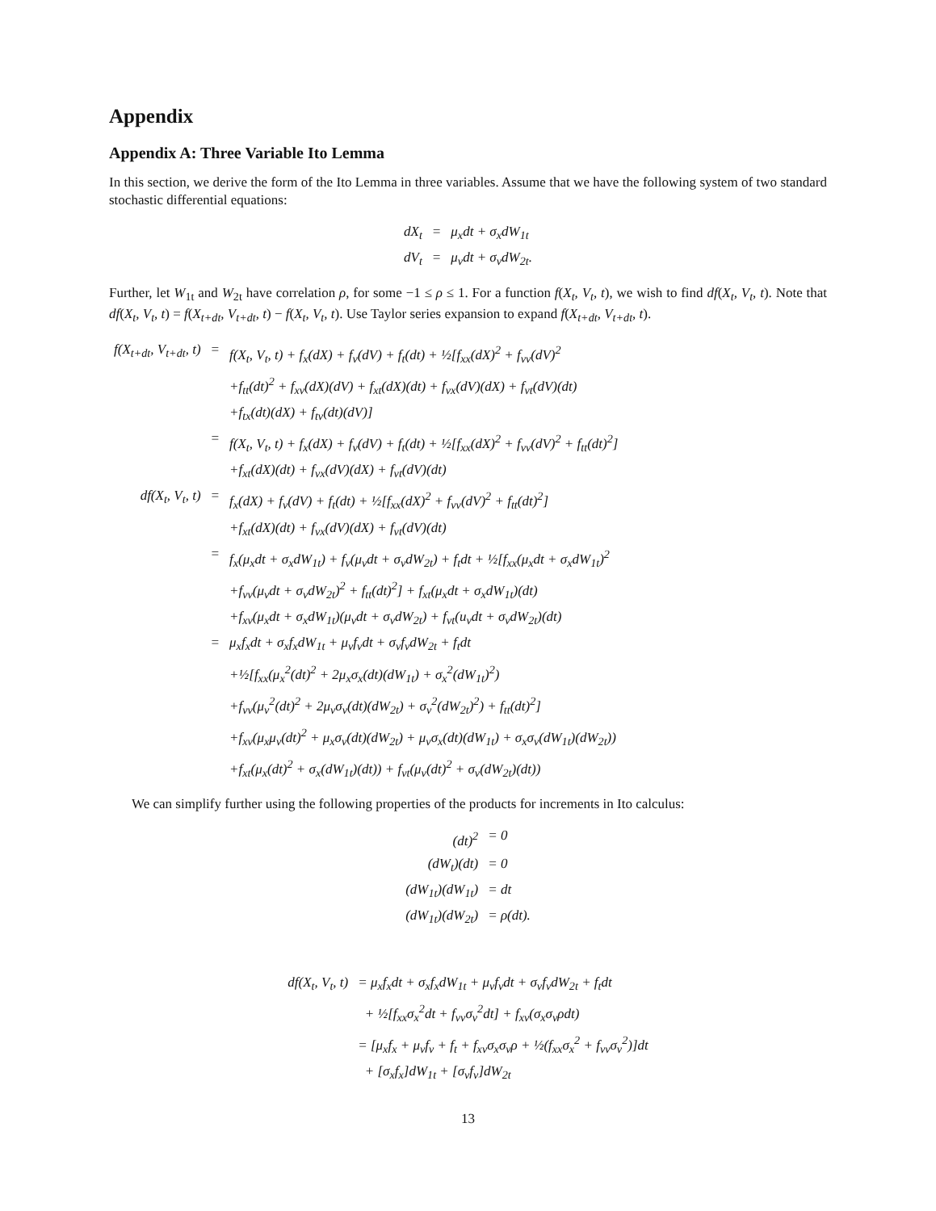Appendix
Appendix A: Three Variable Ito Lemma
In this section, we derive the form of the Ito Lemma in three variables. Assume that we have the following system of two standard stochastic differential equations:
| dX<sub>t</sub> | = | μ<sub>x</sub>dt + σ<sub>x</sub>dW<sub>1t</sub> |
| dV<sub>t</sub> | = | μ<sub>v</sub>dt + σ<sub>v</sub>dW<sub>2t</sub>. |
Further, let W<sub>1t</sub> and W<sub>2t</sub> have correlation ρ, for some −1 ≤ ρ ≤ 1. For a function f(X<sub>t</sub>, V<sub>t</sub>, t), we wish to find df(X<sub>t</sub>, V<sub>t</sub>, t). Note that df(X<sub>t</sub>, V<sub>t</sub>, t) = f(X<sub>t+dt</sub>, V<sub>t+dt</sub>, t) − f(X<sub>t</sub>, V<sub>t</sub>, t). Use Taylor series expansion to expand f(X<sub>t+dt</sub>, V<sub>t+dt</sub>, t).
| f(X<sub>t+dt</sub>, V<sub>t+dt</sub>, t) | = | f(X<sub>t</sub>, V<sub>t</sub>, t) + f<sub>x</sub>(dX) + f<sub>v</sub>(dV) + f<sub>t</sub>(dt) + ½[f<sub>xx</sub>(dX)<sup>2</sup> + f<sub>vv</sub>(dV)<sup>2</sup> |
| | | +f<sub>tt</sub>(dt)<sup>2</sup> + f<sub>xv</sub>(dX)(dV) + f<sub>xt</sub>(dX)(dt) + f<sub>vx</sub>(dV)(dX) + f<sub>vt</sub>(dV)(dt) |
| | | +f<sub>tx</sub>(dt)(dX) + f<sub>tv</sub>(dt)(dV)] |
| | = | f(X<sub>t</sub>, V<sub>t</sub>, t) + f<sub>x</sub>(dX) + f<sub>v</sub>(dV) + f<sub>t</sub>(dt) + ½[f<sub>xx</sub>(dX)<sup>2</sup> + f<sub>vv</sub>(dV)<sup>2</sup> + f<sub>tt</sub>(dt)<sup>2</sup>] |
| | | +f<sub>xt</sub>(dX)(dt) + f<sub>vx</sub>(dV)(dX) + f<sub>vt</sub>(dV)(dt) |
| df(X<sub>t</sub>, V<sub>t</sub>, t) | = | f<sub>x</sub>(dX) + f<sub>v</sub>(dV) + f<sub>t</sub>(dt) + ½[f<sub>xx</sub>(dX)<sup>2</sup> + f<sub>vv</sub>(dV)<sup>2</sup> + f<sub>tt</sub>(dt)<sup>2</sup>] |
| | | +f<sub>xt</sub>(dX)(dt) + f<sub>vx</sub>(dV)(dX) + f<sub>vt</sub>(dV)(dt) |
| | = | f<sub>x</sub>(μ<sub>x</sub>dt + σ<sub>x</sub>dW<sub>1t</sub>) + f<sub>v</sub>(μ<sub>v</sub>dt + σ<sub>v</sub>dW<sub>2t</sub>) + f<sub>t</sub>dt + ½[f<sub>xx</sub>(μ<sub>x</sub>dt + σ<sub>x</sub>dW<sub>1t</sub>)<sup>2</sup> |
| | | +f<sub>vv</sub>(μ<sub>v</sub>dt + σ<sub>v</sub>dW<sub>2t</sub>)<sup>2</sup> + f<sub>tt</sub>(dt)<sup>2</sup>] + f<sub>xt</sub>(μ<sub>x</sub>dt + σ<sub>x</sub>dW<sub>1t</sub>)(dt) |
| | | +f<sub>xv</sub>(μ<sub>x</sub>dt + σ<sub>x</sub>dW<sub>1t</sub>)(μ<sub>v</sub>dt + σ<sub>v</sub>dW<sub>2t</sub>) + f<sub>vt</sub>(u<sub>v</sub>dt + σ<sub>v</sub>dW<sub>2t</sub>)(dt) |
| | = | μ<sub>x</sub>f<sub>x</sub>dt + σ<sub>x</sub>f<sub>x</sub>dW<sub>1t</sub> + μ<sub>v</sub>f<sub>v</sub>dt + σ<sub>v</sub>f<sub>v</sub>dW<sub>2t</sub> + f<sub>t</sub>dt |
| | | +½[f<sub>xx</sub>(μ<sub>x</sub><sup>2</sup>(dt)<sup>2</sup> + 2μ<sub>x</sub>σ<sub>x</sub>(dt)(dW<sub>1t</sub>) + σ<sub>x</sub><sup>2</sup>(dW<sub>1t</sub>)<sup>2</sup>) |
| | | +f<sub>vv</sub>(μ<sub>v</sub><sup>2</sup>(dt)<sup>2</sup> + 2μ<sub>v</sub>σ<sub>v</sub>(dt)(dW<sub>2t</sub>) + σ<sub>v</sub><sup>2</sup>(dW<sub>2t</sub>)<sup>2</sup>) + f<sub>tt</sub>(dt)<sup>2</sup>] |
| | | +f<sub>xv</sub>(μ<sub>x</sub>μ<sub>v</sub>(dt)<sup>2</sup> + μ<sub>x</sub>σ<sub>v</sub>(dt)(dW<sub>2t</sub>) + μ<sub>v</sub>σ<sub>x</sub>(dt)(dW<sub>1t</sub>) + σ<sub>x</sub>σ<sub>v</sub>(dW<sub>1t</sub>)(dW<sub>2t</sub>)) |
| | | +f<sub>xt</sub>(μ<sub>x</sub>(dt)<sup>2</sup> + σ<sub>x</sub>(dW<sub>1t</sub>)(dt)) + f<sub>vt</sub>(μ<sub>v</sub>(dt)<sup>2</sup> + σ<sub>v</sub>(dW<sub>2t</sub>)(dt)) |
We can simplify further using the following properties of the products for increments in Ito calculus:
| (dt)<sup>2</sup> | = 0 |
| (dW<sub>t</sub>)(dt) | = 0 |
| (dW<sub>1t</sub>)(dW<sub>1t</sub>) | = dt |
| (dW<sub>1t</sub>)(dW<sub>2t</sub>) | = ρ(dt). |
| df(X<sub>t</sub>, V<sub>t</sub>, t) | = μ<sub>x</sub>f<sub>x</sub>dt + σ<sub>x</sub>f<sub>x</sub>dW<sub>1t</sub> + μ<sub>v</sub>f<sub>v</sub>dt + σ<sub>v</sub>f<sub>v</sub>dW<sub>2t</sub> + f<sub>t</sub>dt |
| | + ½[f<sub>xx</sub>σ<sub>x</sub><sup>2</sup>dt + f<sub>vv</sub>σ<sub>v</sub><sup>2</sup>dt] + f<sub>xv</sub>(σ<sub>x</sub>σ<sub>v</sub>ρdt) |
| | = [μ<sub>x</sub>f<sub>x</sub> + μ<sub>v</sub>f<sub>v</sub> + f<sub>t</sub> + f<sub>xv</sub>σ<sub>x</sub>σ<sub>v</sub>ρ + ½(f<sub>xx</sub>σ<sub>x</sub><sup>2</sup> + f<sub>vv</sub>σ<sub>v</sub><sup>2</sup>)]dt |
| | + [σ<sub>x</sub>f<sub>x</sub>]dW<sub>1t</sub> + [σ<sub>v</sub>f<sub>v</sub>]dW<sub>2t</sub> |
13